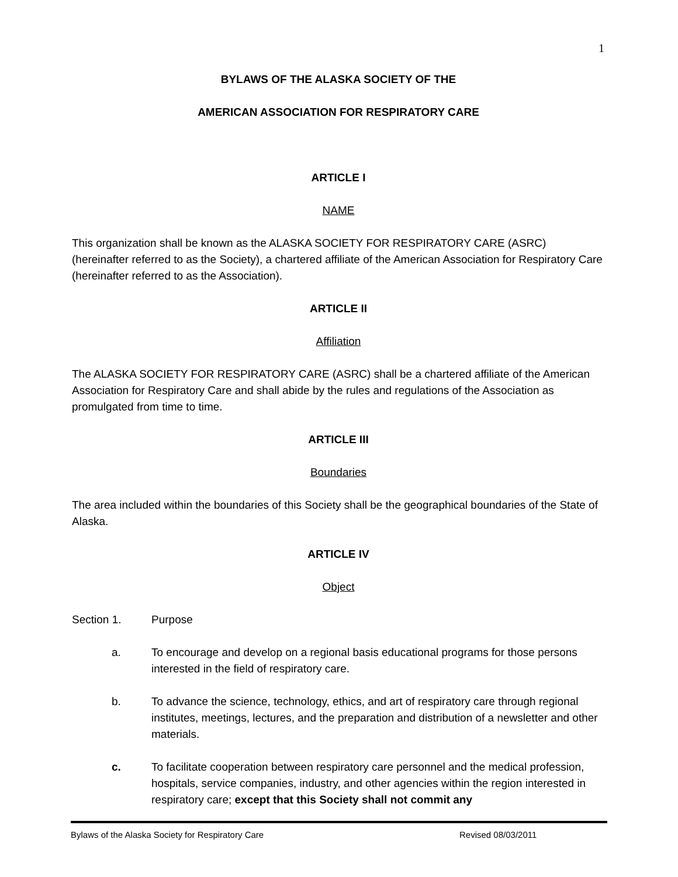1
BYLAWS OF THE ALASKA SOCIETY OF THE
AMERICAN ASSOCIATION FOR RESPIRATORY CARE
ARTICLE I
NAME
This organization shall be known as the ALASKA SOCIETY FOR RESPIRATORY CARE (ASRC) (hereinafter referred to as the Society), a chartered affiliate of the American Association for Respiratory Care (hereinafter referred to as the Association).
ARTICLE II
Affiliation
The ALASKA SOCIETY FOR RESPIRATORY CARE (ASRC) shall be a chartered affiliate of the American Association for Respiratory Care and shall abide by the rules and regulations of the Association as promulgated from time to time.
ARTICLE III
Boundaries
The area included within the boundaries of this Society shall be the geographical boundaries of the State of Alaska.
ARTICLE IV
Object
Section 1. Purpose
a. To encourage and develop on a regional basis educational programs for those persons interested in the field of respiratory care.
b. To advance the science, technology, ethics, and art of respiratory care through regional institutes, meetings, lectures, and the preparation and distribution of a newsletter and other materials.
c. To facilitate cooperation between respiratory care personnel and the medical profession, hospitals, service companies, industry, and other agencies within the region interested in respiratory care; except that this Society shall not commit any
Bylaws of the Alaska Society for Respiratory Care Revised 08/03/2011